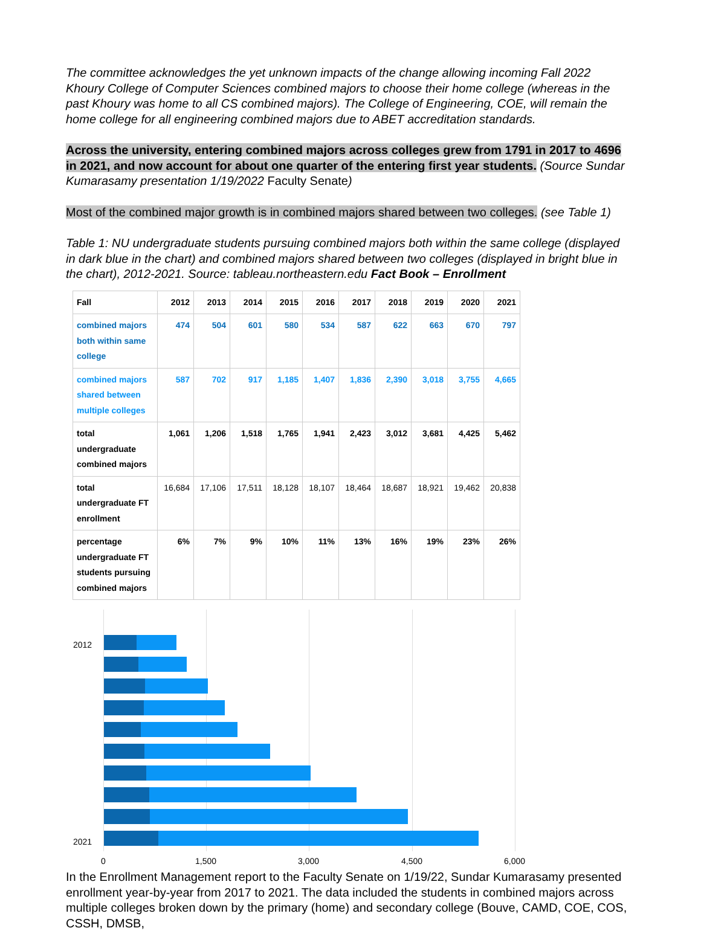The committee acknowledges the yet unknown impacts of the change allowing incoming Fall 2022 Khoury College of Computer Sciences combined majors to choose their home college (whereas in the past Khoury was home to all CS combined majors). The College of Engineering, COE, will remain the home college for all engineering combined majors due to ABET accreditation standards.
Across the university, entering combined majors across colleges grew from 1791 in 2017 to 4696 in 2021, and now account for about one quarter of the entering first year students. (Source Sundar Kumarasamy presentation 1/19/2022 Faculty Senate)
Most of the combined major growth is in combined majors shared between two colleges. (see Table 1)
Table 1: NU undergraduate students pursuing combined majors both within the same college (displayed in dark blue in the chart) and combined majors shared between two colleges (displayed in bright blue in the chart), 2012-2021. Source: tableau.northeastern.edu Fact Book – Enrollment
| Fall | 2012 | 2013 | 2014 | 2015 | 2016 | 2017 | 2018 | 2019 | 2020 | 2021 |
| combined majors both within same college | 474 | 504 | 601 | 580 | 534 | 587 | 622 | 663 | 670 | 797 |
| combined majors shared between multiple colleges | 587 | 702 | 917 | 1,185 | 1,407 | 1,836 | 2,390 | 3,018 | 3,755 | 4,665 |
| total undergraduate combined majors | 1,061 | 1,206 | 1,518 | 1,765 | 1,941 | 2,423 | 3,012 | 3,681 | 4,425 | 5,462 |
| total undergraduate FT enrollment | 16,684 | 17,106 | 17,511 | 18,128 | 18,107 | 18,464 | 18,687 | 18,921 | 19,462 | 20,838 |
| percentage undergraduate FT students pursuing combined majors | 6% | 7% | 9% | 10% | 11% | 13% | 16% | 19% | 23% | 26% |
2012
2021
0 1,500 3,000 4,500 6,000
In the Enrollment Management report to the Faculty Senate on 1/19/22, Sundar Kumarasamy presented enrollment year-by-year from 2017 to 2021. The data included the students in combined majors across multiple colleges broken down by the primary (home) and secondary college (Bouve, CAMD, COE, COS, CSSH, DMSB,